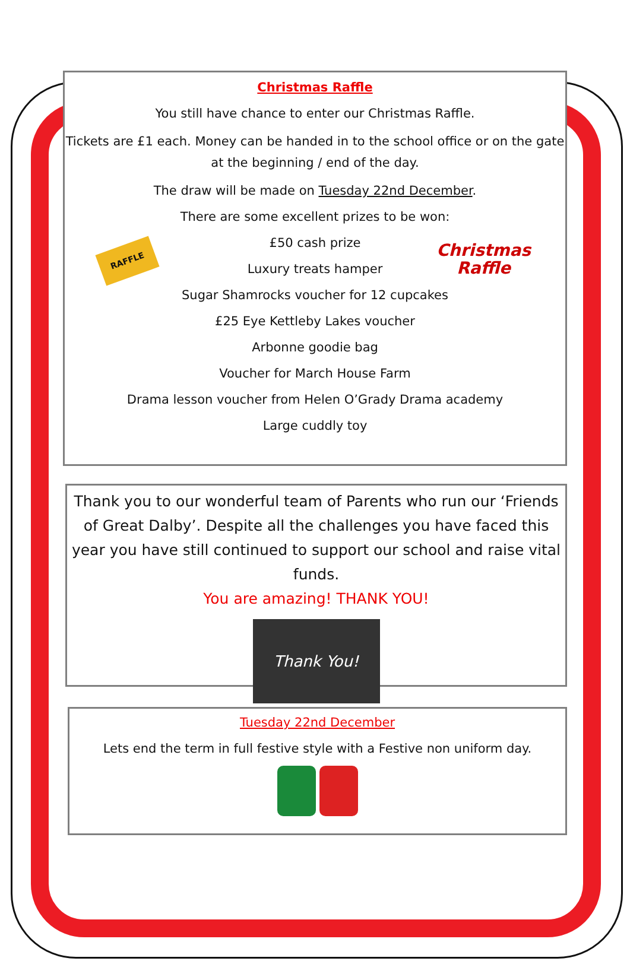Christmas Raffle
You still have chance to enter our Christmas Raffle.
Tickets are £1 each. Money can be handed in to the school office or on the gate at the beginning / end of the day.
The draw will be made on Tuesday 22nd December.
There are some excellent prizes to be won:
RAFFLE
Christmas
Raffle
£50 cash prize
Luxury treats hamper
Sugar Shamrocks voucher for 12 cupcakes
£25 Eye Kettleby Lakes voucher
Arbonne goodie bag
Voucher for March House Farm
Drama lesson voucher from Helen O’Grady Drama academy
Large cuddly toy
Thank you to our wonderful team of Parents who run our ‘Friends of Great Dalby’. Despite all the challenges you have faced this year you have still continued to support our school and raise vital funds.
You are amazing! THANK YOU!
Thank You!
Tuesday 22nd December
Lets end the term in full festive style with a Festive non uniform day.